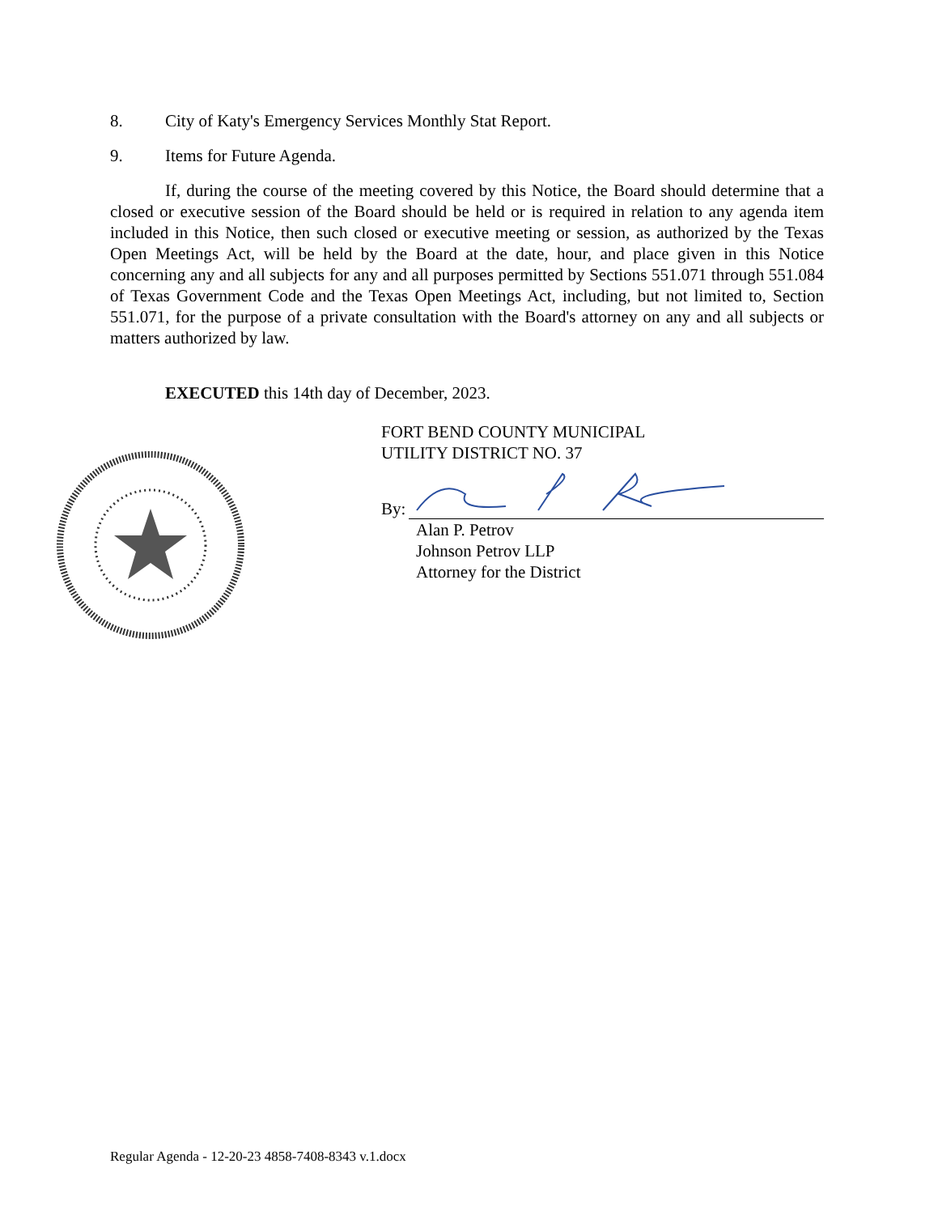8. City of Katy's Emergency Services Monthly Stat Report.
9. Items for Future Agenda.
If, during the course of the meeting covered by this Notice, the Board should determine that a closed or executive session of the Board should be held or is required in relation to any agenda item included in this Notice, then such closed or executive meeting or session, as authorized by the Texas Open Meetings Act, will be held by the Board at the date, hour, and place given in this Notice concerning any and all subjects for any and all purposes permitted by Sections 551.071 through 551.084 of Texas Government Code and the Texas Open Meetings Act, including, but not limited to, Section 551.071, for the purpose of a private consultation with the Board's attorney on any and all subjects or matters authorized by law.
EXECUTED this 14th day of December, 2023.
FORT BEND COUNTY MUNICIPAL
UTILITY DISTRICT NO. 37
By:
Alan P. Petrov
Johnson Petrov LLP
Attorney for the District
Regular Agenda - 12-20-23 4858-7408-8343 v.1.docx